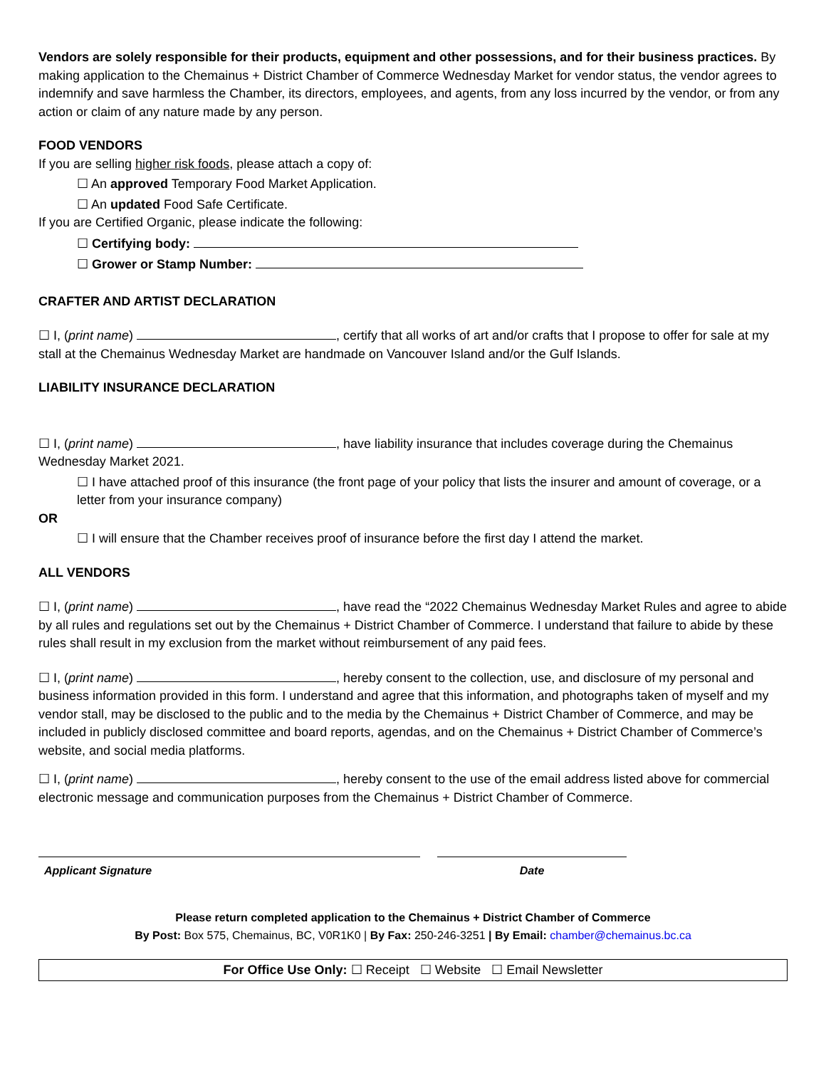Vendors are solely responsible for their products, equipment and other possessions, and for their business practices. By making application to the Chemainus + District Chamber of Commerce Wednesday Market for vendor status, the vendor agrees to indemnify and save harmless the Chamber, its directors, employees, and agents, from any loss incurred by the vendor, or from any action or claim of any nature made by any person.
FOOD VENDORS
If you are selling higher risk foods, please attach a copy of:
☐ An approved Temporary Food Market Application.
☐ An updated Food Safe Certificate.
If you are Certified Organic, please indicate the following:
☐ Certifying body:
☐ Grower or Stamp Number:
CRAFTER AND ARTIST DECLARATION
☐ I, (print name) , certify that all works of art and/or crafts that I propose to offer for sale at my stall at the Chemainus Wednesday Market are handmade on Vancouver Island and/or the Gulf Islands.
LIABILITY INSURANCE DECLARATION
☐ I, (print name) , have liability insurance that includes coverage during the Chemainus Wednesday Market 2021.
☐ I have attached proof of this insurance (the front page of your policy that lists the insurer and amount of coverage, or a letter from your insurance company)
OR
☐ I will ensure that the Chamber receives proof of insurance before the first day I attend the market.
ALL VENDORS
☐ I, (print name) , have read the “2022 Chemainus Wednesday Market Rules and agree to abide by all rules and regulations set out by the Chemainus + District Chamber of Commerce. I understand that failure to abide by these rules shall result in my exclusion from the market without reimbursement of any paid fees.
☐ I, (print name) , hereby consent to the collection, use, and disclosure of my personal and business information provided in this form. I understand and agree that this information, and photographs taken of myself and my vendor stall, may be disclosed to the public and to the media by the Chemainus + District Chamber of Commerce, and may be included in publicly disclosed committee and board reports, agendas, and on the Chemainus + District Chamber of Commerce’s website, and social media platforms.
☐ I, (print name) , hereby consent to the use of the email address listed above for commercial electronic message and communication purposes from the Chemainus + District Chamber of Commerce.
Applicant Signature Date
Please return completed application to the Chemainus + District Chamber of Commerce
By Post: Box 575, Chemainus, BC, V0R1K0 | By Fax: 250-246-3251 | By Email: chamber@chemainus.bc.ca
For Office Use Only: ☐ Receipt ☐ Website ☐ Email Newsletter